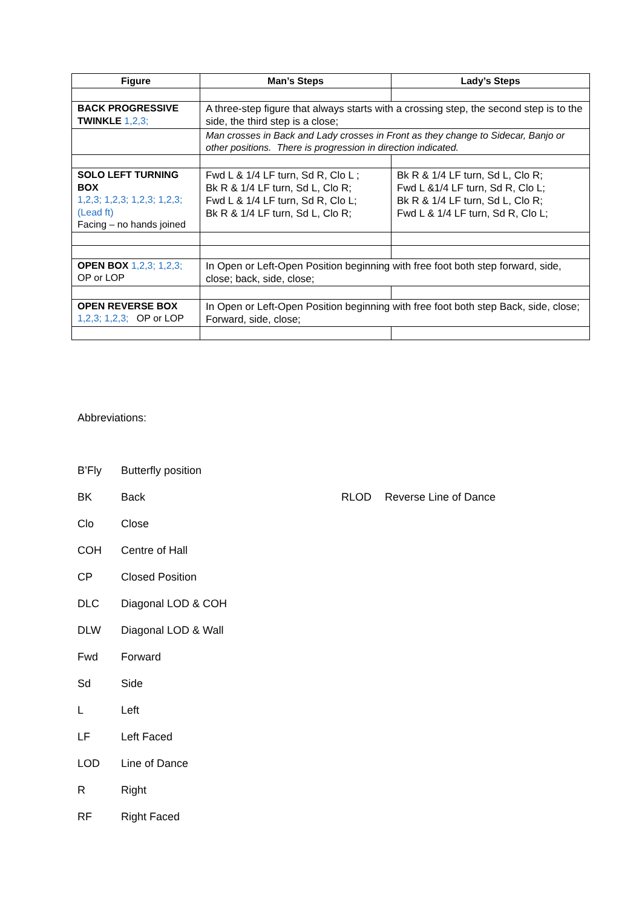| Figure | Man’s Steps | Lady’s Steps |
| --- | --- | --- |
| BACK PROGRESSIVE TWINKLE 1,2,3; | A three-step figure that always starts with a crossing step, the second step is to the side, the third step is a close; | |
| | Man crosses in Back and Lady crosses in Front as they change to Sidecar, Banjo or other positions. There is progression in direction indicated. | |
| SOLO LEFT TURNING BOX 1,2,3; 1,2,3; 1,2,3; 1,2,3; (Lead ft) Facing – no hands joined | Fwd L & 1/4 LF turn, Sd R, Clo L ; Bk R & 1/4 LF turn, Sd L, Clo R; Fwd L & 1/4 LF turn, Sd R, Clo L; Bk R & 1/4 LF turn, Sd L, Clo R; | Bk R & 1/4 LF turn, Sd L, Clo R; Fwd L &1/4 LF turn, Sd R, Clo L; Bk R & 1/4 LF turn, Sd L, Clo R; Fwd L & 1/4 LF turn, Sd R, Clo L; |
| OPEN BOX 1,2,3; 1,2,3; OP or LOP | In Open or Left-Open Position beginning with free foot both step forward, side, close; back, side, close; | |
| OPEN REVERSE BOX 1,2,3; 1,2,3; OP or LOP | In Open or Left-Open Position beginning with free foot both step Back, side, close; Forward, side, close; | |
Abbreviations:
B’Fly Butterfly position
BK Back RLOD Reverse Line of Dance
Clo Close
COH Centre of Hall
CP Closed Position
DLC Diagonal LOD & COH
DLW Diagonal LOD & Wall
Fwd Forward
Sd Side
L Left
LF Left Faced
LOD Line of Dance
R Right
RF Right Faced